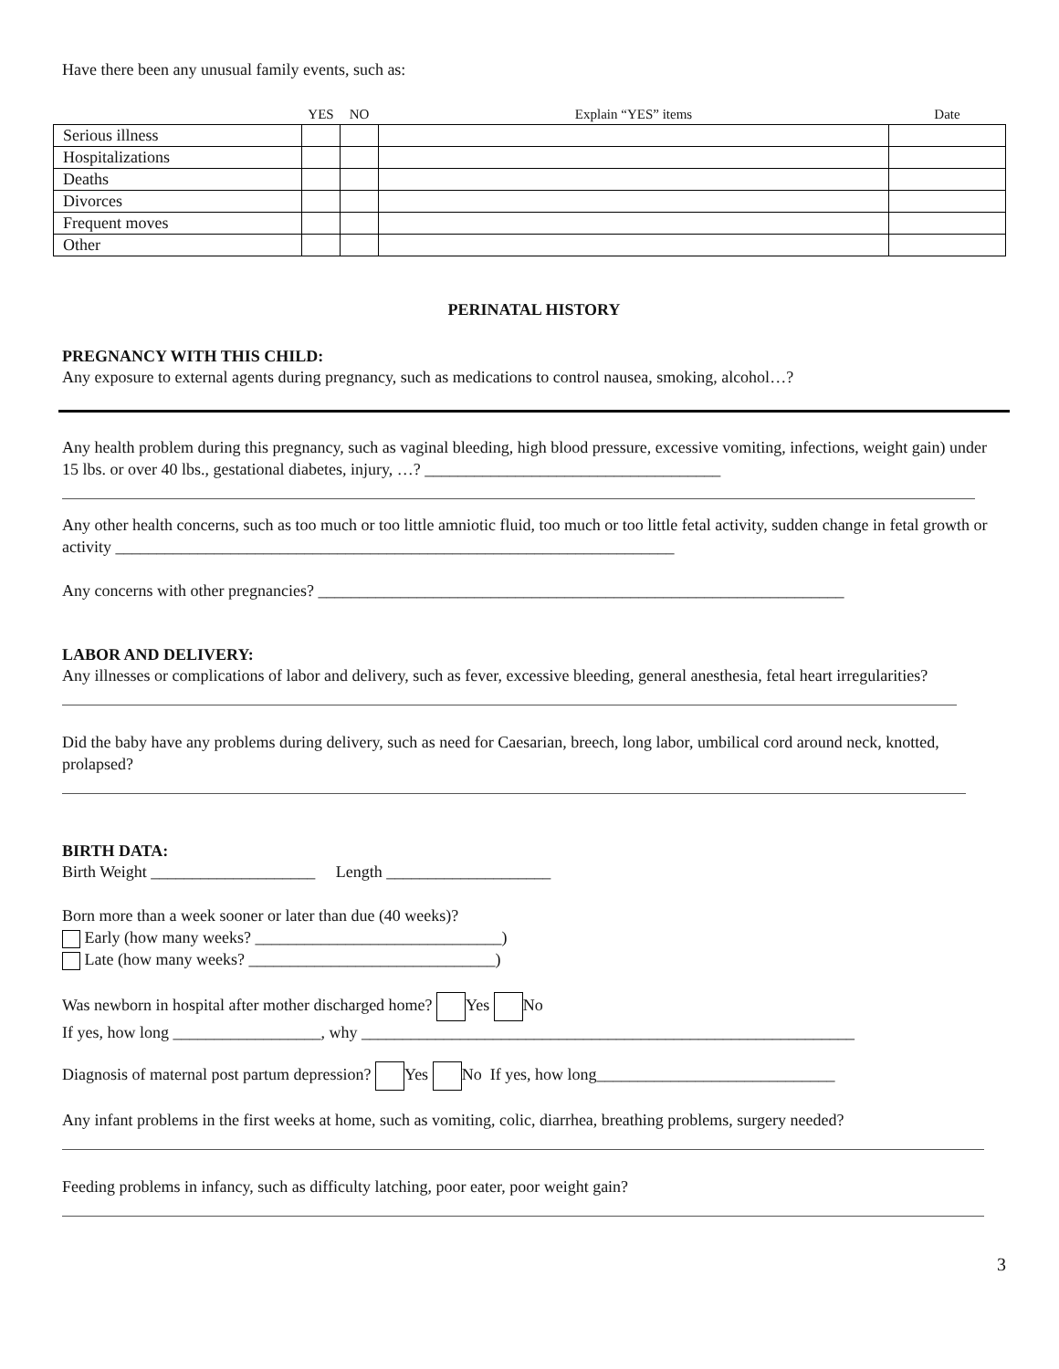Have there been any unusual family events, such as:
| | YES | NO | Explain “YES” items | Date |
| --- | --- | --- | --- | --- |
| Serious illness | | | | |
| Hospitalizations | | | | |
| Deaths | | | | |
| Divorces | | | | |
| Frequent moves | | | | |
| Other | | | | |
PERINATAL HISTORY
PREGNANCY WITH THIS CHILD:
Any exposure to external agents during pregnancy, such as medications to control nausea, smoking, alcohol…?
Any health problem during this pregnancy, such as vaginal bleeding, high blood pressure, excessive vomiting, infections, weight gain) under 15 lbs. or over 40 lbs., gestational diabetes, injury, …? ____________________________________
Any other health concerns, such as too much or too little amniotic fluid, too much or too little fetal activity, sudden change in fetal growth or activity ____________________________________________________________________
Any concerns with other pregnancies? ________________________________________________________________
LABOR AND DELIVERY:
Any illnesses or complications of labor and delivery, such as fever, excessive bleeding, general anesthesia, fetal heart irregularities?
Did the baby have any problems during delivery, such as need for Caesarian, breech, long labor, umbilical cord around neck, knotted, prolapsed?
BIRTH DATA:
Birth Weight ____________________ Length ____________________
Born more than a week sooner or later than due (40 weeks)?
Early (how many weeks? ______________________________)
Late (how many weeks? ______________________________)
Was newborn in hospital after mother discharged home? Yes No
If yes, how long __________________, why ____________________________________________________________
Diagnosis of maternal post partum depression? Yes No If yes, how long_____________________________
Any infant problems in the first weeks at home, such as vomiting, colic, diarrhea, breathing problems, surgery needed?
Feeding problems in infancy, such as difficulty latching, poor eater, poor weight gain?
3